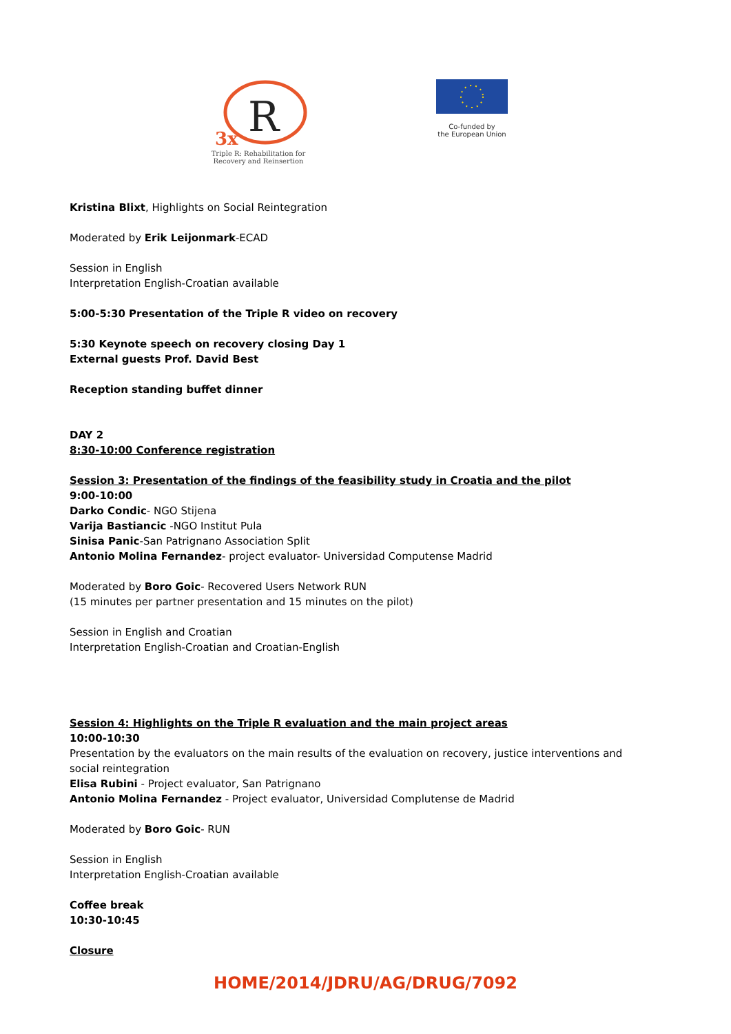R
3x
Triple R: Rehabilitation for
Recovery and Reinsertion
Co-funded by
the European Union
Kristina Blixt, Highlights on Social Reintegration
Moderated by Erik Leijonmark-ECAD
Session in English
Interpretation English-Croatian available
5:00-5:30 Presentation of the Triple R video on recovery
5:30 Keynote speech on recovery closing Day 1
External guests Prof. David Best
Reception standing buffet dinner
DAY 2
8:30-10:00 Conference registration
Session 3: Presentation of the findings of the feasibility study in Croatia and the pilot
9:00-10:00
Darko Condic- NGO Stijena
Varija Bastiancic -NGO Institut Pula
Sinisa Panic-San Patrignano Association Split
Antonio Molina Fernandez- project evaluator- Universidad Computense Madrid
Moderated by Boro Goic- Recovered Users Network RUN
(15 minutes per partner presentation and 15 minutes on the pilot)
Session in English and Croatian
Interpretation English-Croatian and Croatian-English
Session 4: Highlights on the Triple R evaluation and the main project areas
10:00-10:30
Presentation by the evaluators on the main results of the evaluation on recovery, justice interventions and social reintegration
Elisa Rubini - Project evaluator, San Patrignano
Antonio Molina Fernandez - Project evaluator, Universidad Complutense de Madrid
Moderated by Boro Goic- RUN
Session in English
Interpretation English-Croatian available
Coffee break
10:30-10:45
Closure
HOME/2014/JDRU/AG/DRUG/7092